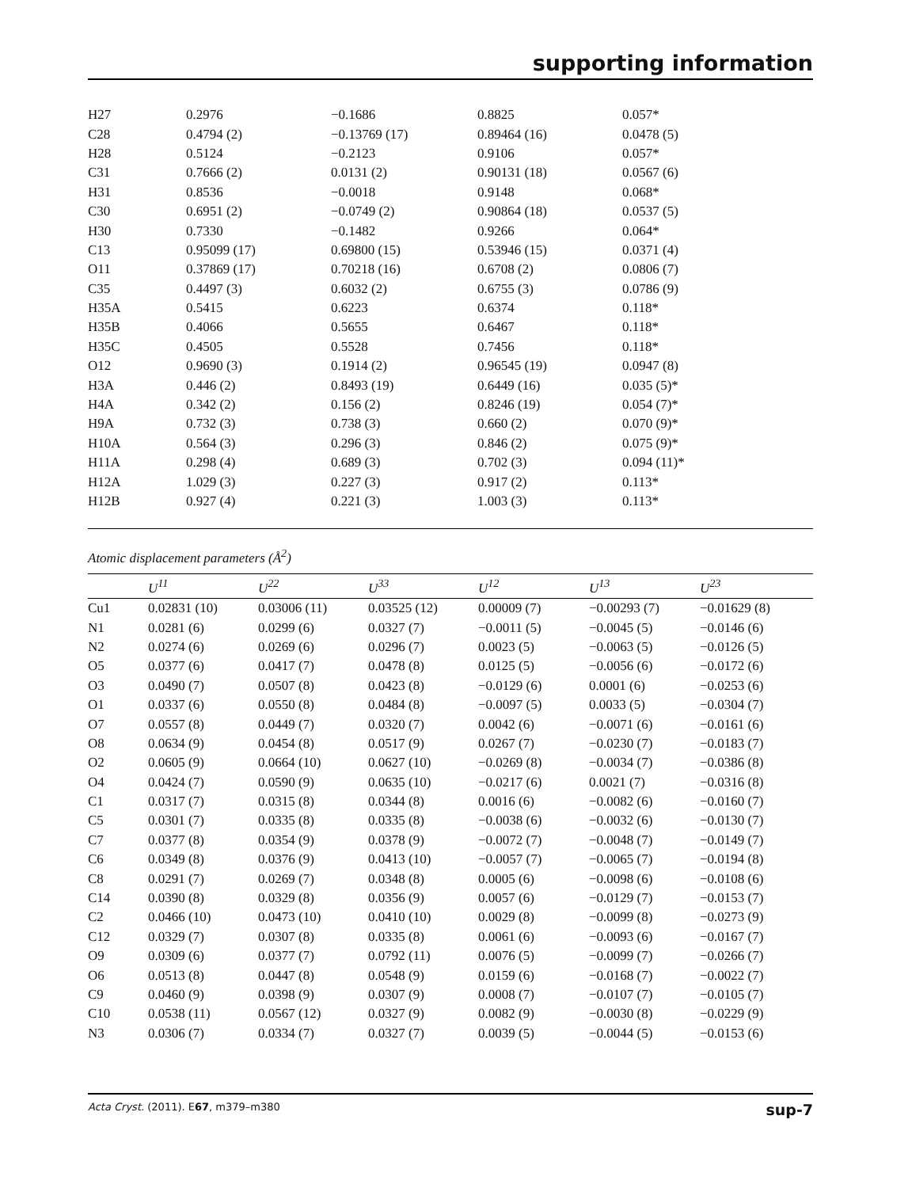supporting information
| H27 | 0.2976 | −0.1686 | 0.8825 | 0.057* |
| C28 | 0.4794 (2) | −0.13769 (17) | 0.89464 (16) | 0.0478 (5) |
| H28 | 0.5124 | −0.2123 | 0.9106 | 0.057* |
| C31 | 0.7666 (2) | 0.0131 (2) | 0.90131 (18) | 0.0567 (6) |
| H31 | 0.8536 | −0.0018 | 0.9148 | 0.068* |
| C30 | 0.6951 (2) | −0.0749 (2) | 0.90864 (18) | 0.0537 (5) |
| H30 | 0.7330 | −0.1482 | 0.9266 | 0.064* |
| C13 | 0.95099 (17) | 0.69800 (15) | 0.53946 (15) | 0.0371 (4) |
| O11 | 0.37869 (17) | 0.70218 (16) | 0.6708 (2) | 0.0806 (7) |
| C35 | 0.4497 (3) | 0.6032 (2) | 0.6755 (3) | 0.0786 (9) |
| H35A | 0.5415 | 0.6223 | 0.6374 | 0.118* |
| H35B | 0.4066 | 0.5655 | 0.6467 | 0.118* |
| H35C | 0.4505 | 0.5528 | 0.7456 | 0.118* |
| O12 | 0.9690 (3) | 0.1914 (2) | 0.96545 (19) | 0.0947 (8) |
| H3A | 0.446 (2) | 0.8493 (19) | 0.6449 (16) | 0.035 (5)* |
| H4A | 0.342 (2) | 0.156 (2) | 0.8246 (19) | 0.054 (7)* |
| H9A | 0.732 (3) | 0.738 (3) | 0.660 (2) | 0.070 (9)* |
| H10A | 0.564 (3) | 0.296 (3) | 0.846 (2) | 0.075 (9)* |
| H11A | 0.298 (4) | 0.689 (3) | 0.702 (3) | 0.094 (11)* |
| H12A | 1.029 (3) | 0.227 (3) | 0.917 (2) | 0.113* |
| H12B | 0.927 (4) | 0.221 (3) | 1.003 (3) | 0.113* |
Atomic displacement parameters (Å<sup>2</sup>)
| | U<sup>11</sup> | U<sup>22</sup> | U<sup>33</sup> | U<sup>12</sup> | U<sup>13</sup> | U<sup>23</sup> |
| --- | --- | --- | --- | --- | --- | --- |
| Cu1 | 0.02831 (10) | 0.03006 (11) | 0.03525 (12) | 0.00009 (7) | −0.00293 (7) | −0.01629 (8) |
| N1 | 0.0281 (6) | 0.0299 (6) | 0.0327 (7) | −0.0011 (5) | −0.0045 (5) | −0.0146 (6) |
| N2 | 0.0274 (6) | 0.0269 (6) | 0.0296 (7) | 0.0023 (5) | −0.0063 (5) | −0.0126 (5) |
| O5 | 0.0377 (6) | 0.0417 (7) | 0.0478 (8) | 0.0125 (5) | −0.0056 (6) | −0.0172 (6) |
| O3 | 0.0490 (7) | 0.0507 (8) | 0.0423 (8) | −0.0129 (6) | 0.0001 (6) | −0.0253 (6) |
| O1 | 0.0337 (6) | 0.0550 (8) | 0.0484 (8) | −0.0097 (5) | 0.0033 (5) | −0.0304 (7) |
| O7 | 0.0557 (8) | 0.0449 (7) | 0.0320 (7) | 0.0042 (6) | −0.0071 (6) | −0.0161 (6) |
| O8 | 0.0634 (9) | 0.0454 (8) | 0.0517 (9) | 0.0267 (7) | −0.0230 (7) | −0.0183 (7) |
| O2 | 0.0605 (9) | 0.0664 (10) | 0.0627 (10) | −0.0269 (8) | −0.0034 (7) | −0.0386 (8) |
| O4 | 0.0424 (7) | 0.0590 (9) | 0.0635 (10) | −0.0217 (6) | 0.0021 (7) | −0.0316 (8) |
| C1 | 0.0317 (7) | 0.0315 (8) | 0.0344 (8) | 0.0016 (6) | −0.0082 (6) | −0.0160 (7) |
| C5 | 0.0301 (7) | 0.0335 (8) | 0.0335 (8) | −0.0038 (6) | −0.0032 (6) | −0.0130 (7) |
| C7 | 0.0377 (8) | 0.0354 (9) | 0.0378 (9) | −0.0072 (7) | −0.0048 (7) | −0.0149 (7) |
| C6 | 0.0349 (8) | 0.0376 (9) | 0.0413 (10) | −0.0057 (7) | −0.0065 (7) | −0.0194 (8) |
| C8 | 0.0291 (7) | 0.0269 (7) | 0.0348 (8) | 0.0005 (6) | −0.0098 (6) | −0.0108 (6) |
| C14 | 0.0390 (8) | 0.0329 (8) | 0.0356 (9) | 0.0057 (6) | −0.0129 (7) | −0.0153 (7) |
| C2 | 0.0466 (10) | 0.0473 (10) | 0.0410 (10) | 0.0029 (8) | −0.0099 (8) | −0.0273 (9) |
| C12 | 0.0329 (7) | 0.0307 (8) | 0.0335 (8) | 0.0061 (6) | −0.0093 (6) | −0.0167 (7) |
| O9 | 0.0309 (6) | 0.0377 (7) | 0.0792 (11) | 0.0076 (5) | −0.0099 (7) | −0.0266 (7) |
| O6 | 0.0513 (8) | 0.0447 (8) | 0.0548 (9) | 0.0159 (6) | −0.0168 (7) | −0.0022 (7) |
| C9 | 0.0460 (9) | 0.0398 (9) | 0.0307 (9) | 0.0008 (7) | −0.0107 (7) | −0.0105 (7) |
| C10 | 0.0538 (11) | 0.0567 (12) | 0.0327 (9) | 0.0082 (9) | −0.0030 (8) | −0.0229 (9) |
| N3 | 0.0306 (7) | 0.0334 (7) | 0.0327 (7) | 0.0039 (5) | −0.0044 (5) | −0.0153 (6) |
Acta Cryst. (2011). E67, m379–m380 sup-7